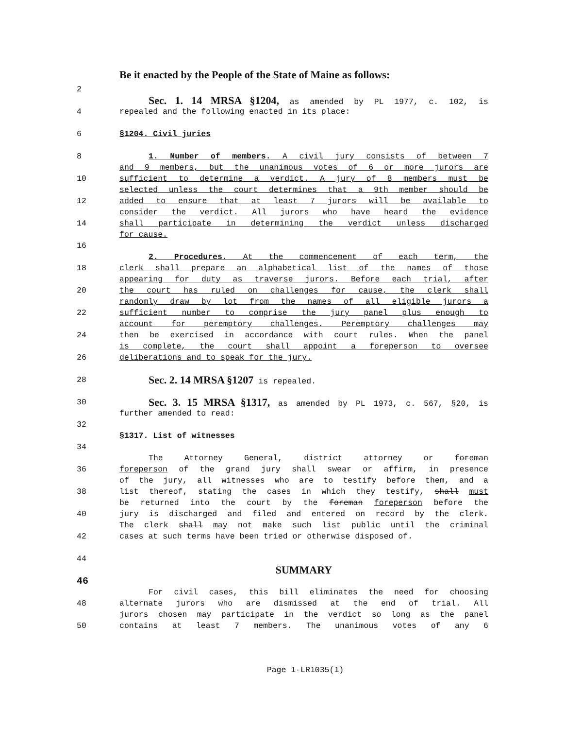Be it enacted by the People of the State of Maine as follows:
2
Sec. 1. 14 MRSA §1204, as amended by PL 1977, c. 102, is
4 repealed and the following enacted in its place:
6 §1204. Civil juries
8 1. Number of members. A civil jury consists of between 7
and 9 members, but the unanimous votes of 6 or more jurors are
10 sufficient to determine a verdict. A jury of 8 members must be
selected unless the court determines that a 9th member should be
12 added to ensure that at least 7 jurors will be available to
consider the verdict. All jurors who have heard the evidence
14 shall participate in determining the verdict unless discharged
for cause.
16
2. Procedures. At the commencement of each term, the
18 clerk shall prepare an alphabetical list of the names of those
appearing for duty as traverse jurors. Before each trial, after
20 the court has ruled on challenges for cause, the clerk shall
randomly draw by lot from the names of all eligible jurors a
22 sufficient number to comprise the jury panel plus enough to
account for peremptory challenges. Peremptory challenges may
24 then be exercised in accordance with court rules. When the panel
is complete, the court shall appoint a foreperson to oversee
26 deliberations and to speak for the jury.
28 Sec. 2. 14 MRSA §1207 is repealed.
30 Sec. 3. 15 MRSA §1317, as amended by PL 1973, c. 567, §20, is
further amended to read:
32
§1317. List of witnesses
34
The Attorney General, district attorney or foreman
36 foreperson of the grand jury shall swear or affirm, in presence
of the jury, all witnesses who are to testify before them, and a
38 list thereof, stating the cases in which they testify, shall must
be returned into the court by the foreman foreperson before the
40 jury is discharged and filed and entered on record by the clerk.
The clerk shall may not make such list public until the criminal
42 cases at such terms have been tried or otherwise disposed of.
44
SUMMARY
46
For civil cases, this bill eliminates the need for choosing
48 alternate jurors who are dismissed at the end of trial. All
jurors chosen may participate in the verdict so long as the panel
50 contains at least 7 members. The unanimous votes of any 6
Page 1-LR1035(1)